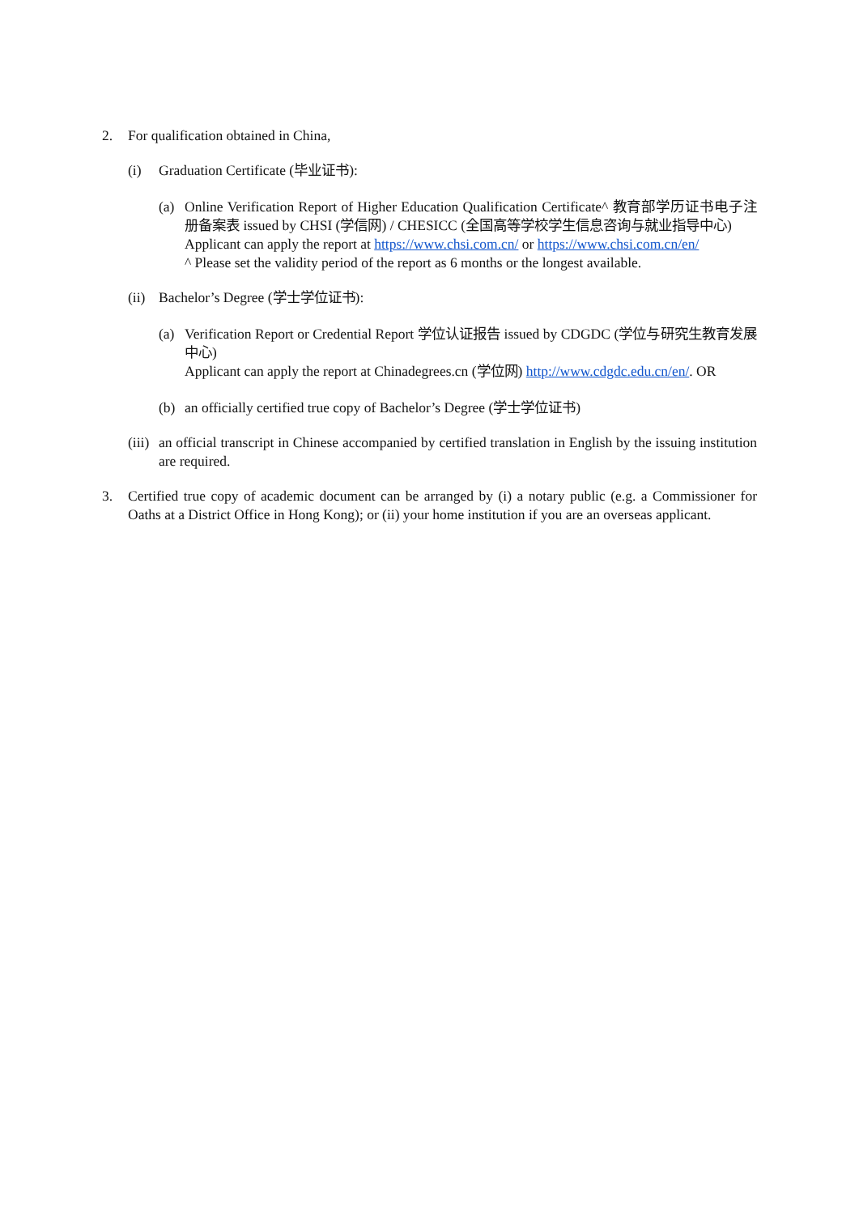2. For qualification obtained in China,
(i) Graduation Certificate (毕业证书):
(a) Online Verification Report of Higher Education Qualification Certificate^ 教育部学历证书电子注册备案表 issued by CHSI (学信网) / CHESICC (全国高等学校学生信息咨询与就业指导中心)
Applicant can apply the report at https://www.chsi.com.cn/ or https://www.chsi.com.cn/en/
^ Please set the validity period of the report as 6 months or the longest available.
(ii)
Bachelor’s Degree (学士学位证书):
(a) Verification Report or Credential Report 学位认证报告 issued by CDGDC (学位与研究生教育发展中心)
Applicant can apply the report at Chinadegrees.cn (学位网) http://www.cdgdc.edu.cn/en/. OR
(b) an officially certified true copy of Bachelor’s Degree (学士学位证书)
(iii)
an official transcript in Chinese accompanied by certified translation in English by the issuing institution are required.
3. Certified true copy of academic document can be arranged by (i) a notary public (e.g. a Commissioner for Oaths at a District Office in Hong Kong); or (ii) your home institution if you are an overseas applicant.